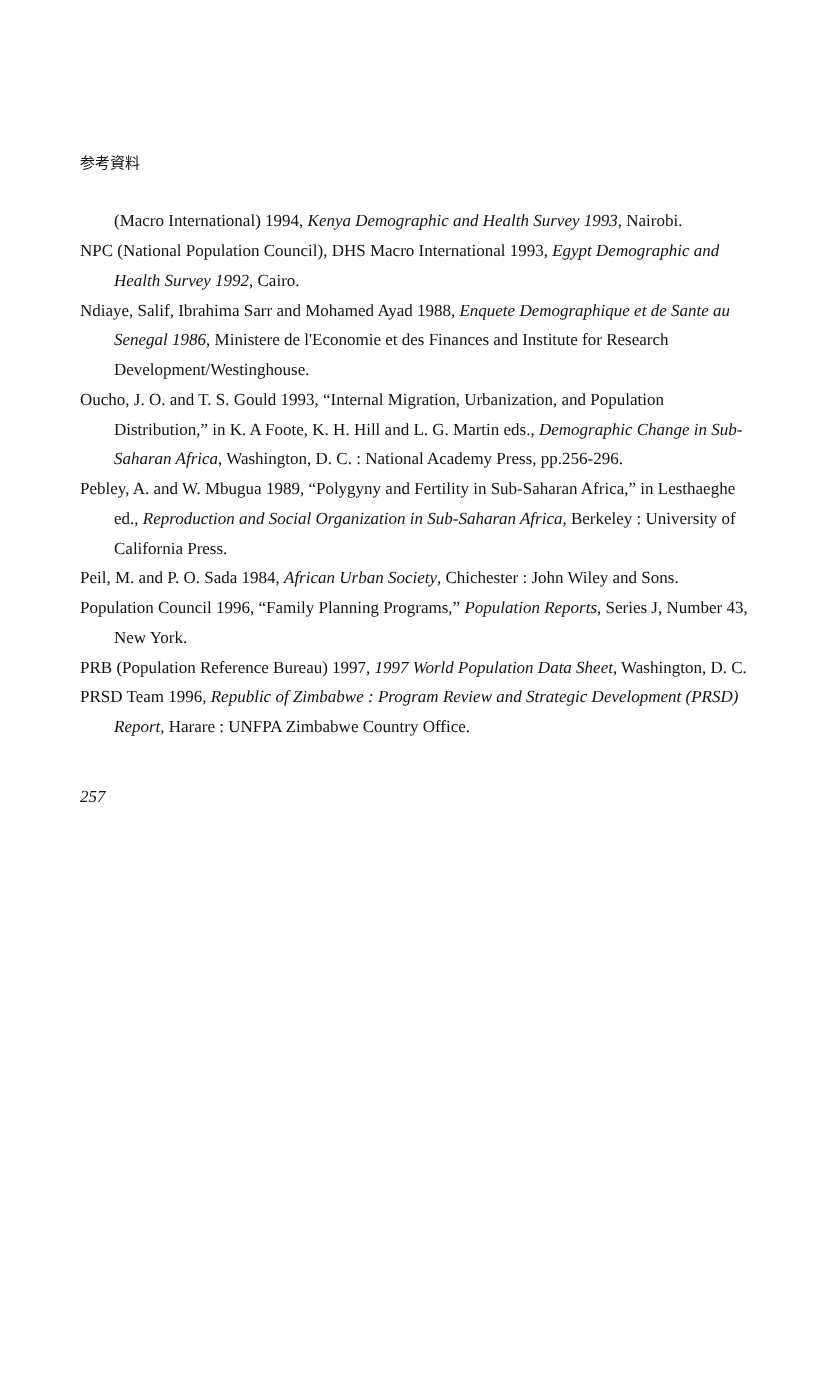参考資料
(Macro International) 1994, Kenya Demographic and Health Survey 1993, Nairobi.
NPC (National Population Council), DHS Macro International 1993, Egypt Demographic and Health Survey 1992, Cairo.
Ndiaye, Salif, Ibrahima Sarr and Mohamed Ayad 1988, Enquete Demographique et de Sante au Senegal 1986, Ministere de l'Economie et des Finances and Institute for Research Development/Westinghouse.
Oucho, J. O. and T. S. Gould 1993, “Internal Migration, Urbanization, and Population Distribution,” in K. A Foote, K. H. Hill and L. G. Martin eds., Demographic Change in Sub-Saharan Africa, Washington, D. C. : National Academy Press, pp.256-296.
Pebley, A. and W. Mbugua 1989, “Polygyny and Fertility in Sub-Saharan Africa,” in Lesthaeghe ed., Reproduction and Social Organization in Sub-Saharan Africa, Berkeley : University of California Press.
Peil, M. and P. O. Sada 1984, African Urban Society, Chichester : John Wiley and Sons.
Population Council 1996, “Family Planning Programs,” Population Reports, Series J, Number 43, New York.
PRB (Population Reference Bureau) 1997, 1997 World Population Data Sheet, Washington, D. C.
PRSD Team 1996, Republic of Zimbabwe : Program Review and Strategic Development (PRSD) Report, Harare : UNFPA Zimbabwe Country Office.
257